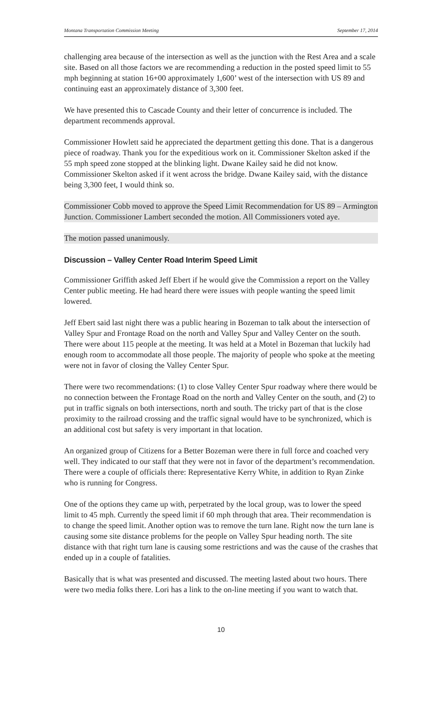Montana Transportation Commission Meeting September 17, 2014
challenging area because of the intersection as well as the junction with the Rest Area and a scale site. Based on all those factors we are recommending a reduction in the posted speed limit to 55 mph beginning at station 16+00 approximately 1,600’ west of the intersection with US 89 and continuing east an approximately distance of 3,300 feet.
We have presented this to Cascade County and their letter of concurrence is included. The department recommends approval.
Commissioner Howlett said he appreciated the department getting this done. That is a dangerous piece of roadway. Thank you for the expeditious work on it. Commissioner Skelton asked if the 55 mph speed zone stopped at the blinking light. Dwane Kailey said he did not know. Commissioner Skelton asked if it went across the bridge. Dwane Kailey said, with the distance being 3,300 feet, I would think so.
Commissioner Cobb moved to approve the Speed Limit Recommendation for US 89 – Armington Junction. Commissioner Lambert seconded the motion. All Commissioners voted aye.
The motion passed unanimously.
Discussion – Valley Center Road Interim Speed Limit
Commissioner Griffith asked Jeff Ebert if he would give the Commission a report on the Valley Center public meeting. He had heard there were issues with people wanting the speed limit lowered.
Jeff Ebert said last night there was a public hearing in Bozeman to talk about the intersection of Valley Spur and Frontage Road on the north and Valley Spur and Valley Center on the south. There were about 115 people at the meeting. It was held at a Motel in Bozeman that luckily had enough room to accommodate all those people. The majority of people who spoke at the meeting were not in favor of closing the Valley Center Spur.
There were two recommendations: (1) to close Valley Center Spur roadway where there would be no connection between the Frontage Road on the north and Valley Center on the south, and (2) to put in traffic signals on both intersections, north and south. The tricky part of that is the close proximity to the railroad crossing and the traffic signal would have to be synchronized, which is an additional cost but safety is very important in that location.
An organized group of Citizens for a Better Bozeman were there in full force and coached very well. They indicated to our staff that they were not in favor of the department’s recommendation. There were a couple of officials there: Representative Kerry White, in addition to Ryan Zinke who is running for Congress.
One of the options they came up with, perpetrated by the local group, was to lower the speed limit to 45 mph. Currently the speed limit if 60 mph through that area. Their recommendation is to change the speed limit. Another option was to remove the turn lane. Right now the turn lane is causing some site distance problems for the people on Valley Spur heading north. The site distance with that right turn lane is causing some restrictions and was the cause of the crashes that ended up in a couple of fatalities.
Basically that is what was presented and discussed. The meeting lasted about two hours. There were two media folks there. Lori has a link to the on-line meeting if you want to watch that.
10